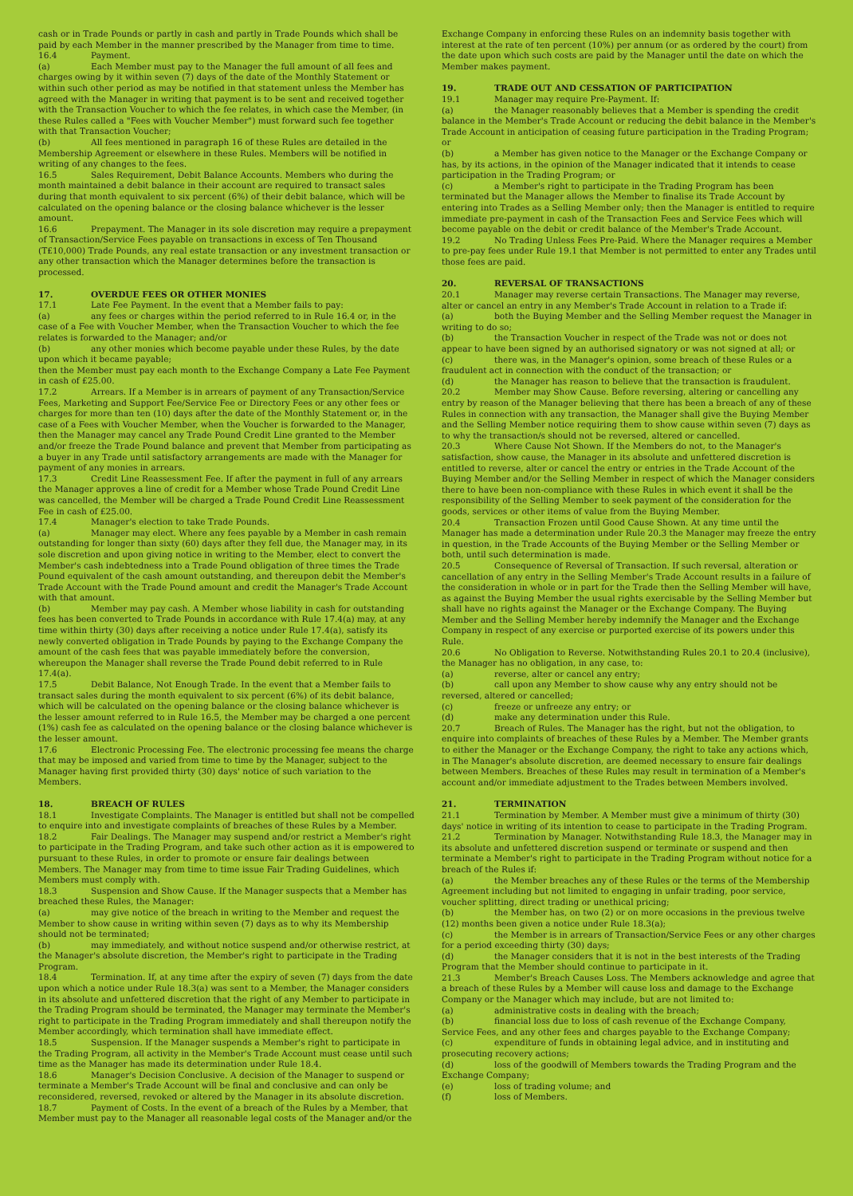cash or in Trade Pounds or partly in cash and partly in Trade Pounds which shall be paid by each Member in the manner prescribed by the Manager from time to time.
16.4 Payment.
(a) Each Member must pay to the Manager the full amount of all fees and charges owing by it within seven (7) days of the date of the Monthly Statement or within such other period as may be notified in that statement unless the Member has agreed with the Manager in writing that payment is to be sent and received together with the Transaction Voucher to which the fee relates, in which case the Member, (in these Rules called a "Fees with Voucher Member") must forward such fee together with that Transaction Voucher;
(b) All fees mentioned in paragraph 16 of these Rules are detailed in the Membership Agreement or elsewhere in these Rules. Members will be notified in writing of any changes to the fees.
16.5 Sales Requirement, Debit Balance Accounts. Members who during the month maintained a debit balance in their account are required to transact sales during that month equivalent to six percent (6%) of their debit balance, which will be calculated on the opening balance or the closing balance whichever is the lesser amount.
16.6 Prepayment. The Manager in its sole discretion may require a prepayment of Transaction/Service Fees payable on transactions in excess of Ten Thousand (T£10,000) Trade Pounds, any real estate transaction or any investment transaction or any other transaction which the Manager determines before the transaction is processed.
17. OVERDUE FEES OR OTHER MONIES
17.1 Late Fee Payment. In the event that a Member fails to pay:
(a) any fees or charges within the period referred to in Rule 16.4 or, in the case of a Fee with Voucher Member, when the Transaction Voucher to which the fee relates is forwarded to the Manager; and/or
(b) any other monies which become payable under these Rules, by the date upon which it became payable;
then the Member must pay each month to the Exchange Company a Late Fee Payment in cash of £25.00.
17.2 Arrears. If a Member is in arrears of payment of any Transaction/Service Fees, Marketing and Support Fee/Service Fee or Directory Fees or any other fees or charges for more than ten (10) days after the date of the Monthly Statement or, in the case of a Fees with Voucher Member, when the Voucher is forwarded to the Manager, then the Manager may cancel any Trade Pound Credit Line granted to the Member and/or freeze the Trade Pound balance and prevent that Member from participating as a buyer in any Trade until satisfactory arrangements are made with the Manager for payment of any monies in arrears.
17.3 Credit Line Reassessment Fee. If after the payment in full of any arrears the Manager approves a line of credit for a Member whose Trade Pound Credit Line was cancelled, the Member will be charged a Trade Pound Credit Line Reassessment Fee in cash of £25.00.
17.4 Manager's election to take Trade Pounds.
(a) Manager may elect. Where any fees payable by a Member in cash remain outstanding for longer than sixty (60) days after they fell due, the Manager may, in its sole discretion and upon giving notice in writing to the Member, elect to convert the Member's cash indebtedness into a Trade Pound obligation of three times the Trade Pound equivalent of the cash amount outstanding, and thereupon debit the Member's Trade Account with the Trade Pound amount and credit the Manager's Trade Account with that amount.
(b) Member may pay cash. A Member whose liability in cash for outstanding fees has been converted to Trade Pounds in accordance with Rule 17.4(a) may, at any time within thirty (30) days after receiving a notice under Rule 17.4(a), satisfy its newly converted obligation in Trade Pounds by paying to the Exchange Company the amount of the cash fees that was payable immediately before the conversion, whereupon the Manager shall reverse the Trade Pound debit referred to in Rule 17.4(a).
17.5 Debit Balance, Not Enough Trade. In the event that a Member fails to transact sales during the month equivalent to six percent (6%) of its debit balance, which will be calculated on the opening balance or the closing balance whichever is the lesser amount referred to in Rule 16.5, the Member may be charged a one percent (1%) cash fee as calculated on the opening balance or the closing balance whichever is the lesser amount.
17.6 Electronic Processing Fee. The electronic processing fee means the charge that may be imposed and varied from time to time by the Manager, subject to the Manager having first provided thirty (30) days' notice of such variation to the Members.
18. BREACH OF RULES
18.1 Investigate Complaints. The Manager is entitled but shall not be compelled to enquire into and investigate complaints of breaches of these Rules by a Member.
18.2 Fair Dealings. The Manager may suspend and/or restrict a Member's right to participate in the Trading Program, and take such other action as it is empowered to pursuant to these Rules, in order to promote or ensure fair dealings between Members. The Manager may from time to time issue Fair Trading Guidelines, which Members must comply with.
18.3 Suspension and Show Cause. If the Manager suspects that a Member has breached these Rules, the Manager:
(a) may give notice of the breach in writing to the Member and request the Member to show cause in writing within seven (7) days as to why its Membership should not be terminated;
(b) may immediately, and without notice suspend and/or otherwise restrict, at the Manager's absolute discretion, the Member's right to participate in the Trading Program.
18.4 Termination. If, at any time after the expiry of seven (7) days from the date upon which a notice under Rule 18.3(a) was sent to a Member, the Manager considers in its absolute and unfettered discretion that the right of any Member to participate in the Trading Program should be terminated, the Manager may terminate the Member's right to participate in the Trading Program immediately and shall thereupon notify the Member accordingly, which termination shall have immediate effect.
18.5 Suspension. If the Manager suspends a Member's right to participate in the Trading Program, all activity in the Member's Trade Account must cease until such time as the Manager has made its determination under Rule 18.4.
18.6 Manager's Decision Conclusive. A decision of the Manager to suspend or terminate a Member's Trade Account will be final and conclusive and can only be reconsidered, reversed, revoked or altered by the Manager in its absolute discretion.
18.7 Payment of Costs. In the event of a breach of the Rules by a Member, that Member must pay to the Manager all reasonable legal costs of the Manager and/or the
Exchange Company in enforcing these Rules on an indemnity basis together with interest at the rate of ten percent (10%) per annum (or as ordered by the court) from the date upon which such costs are paid by the Manager until the date on which the Member makes payment.
19. TRADE OUT AND CESSATION OF PARTICIPATION
19.1 Manager may require Pre-Payment. If:
(a) the Manager reasonably believes that a Member is spending the credit balance in the Member's Trade Account or reducing the debit balance in the Member's Trade Account in anticipation of ceasing future participation in the Trading Program; or
(b) a Member has given notice to the Manager or the Exchange Company or has, by its actions, in the opinion of the Manager indicated that it intends to cease participation in the Trading Program; or
(c) a Member's right to participate in the Trading Program has been terminated but the Manager allows the Member to finalise its Trade Account by entering into Trades as a Selling Member only; then the Manager is entitled to require immediate pre-payment in cash of the Transaction Fees and Service Fees which will become payable on the debit or credit balance of the Member's Trade Account.
19.2 No Trading Unless Fees Pre-Paid. Where the Manager requires a Member to pre-pay fees under Rule 19.1 that Member is not permitted to enter any Trades until those fees are paid.
20. REVERSAL OF TRANSACTIONS
20.1 Manager may reverse certain Transactions. The Manager may reverse, alter or cancel an entry in any Member's Trade Account in relation to a Trade if:
(a) both the Buying Member and the Selling Member request the Manager in writing to do so;
(b) the Transaction Voucher in respect of the Trade was not or does not appear to have been signed by an authorised signatory or was not signed at all; or
(c) there was, in the Manager's opinion, some breach of these Rules or a fraudulent act in connection with the conduct of the transaction; or
(d) the Manager has reason to believe that the transaction is fraudulent.
20.2 Member may Show Cause. Before reversing, altering or cancelling any entry by reason of the Manager believing that there has been a breach of any of these Rules in connection with any transaction, the Manager shall give the Buying Member and the Selling Member notice requiring them to show cause within seven (7) days as to why the transaction/s should not be reversed, altered or cancelled.
20.3 Where Cause Not Shown. If the Members do not, to the Manager's satisfaction, show cause, the Manager in its absolute and unfettered discretion is entitled to reverse, alter or cancel the entry or entries in the Trade Account of the Buying Member and/or the Selling Member in respect of which the Manager considers there to have been non-compliance with these Rules in which event it shall be the responsibility of the Selling Member to seek payment of the consideration for the goods, services or other items of value from the Buying Member.
20.4 Transaction Frozen until Good Cause Shown. At any time until the Manager has made a determination under Rule 20.3 the Manager may freeze the entry in question, in the Trade Accounts of the Buying Member or the Selling Member or both, until such determination is made.
20.5 Consequence of Reversal of Transaction. If such reversal, alteration or cancellation of any entry in the Selling Member's Trade Account results in a failure of the consideration in whole or in part for the Trade then the Selling Member will have, as against the Buying Member the usual rights exercisable by the Selling Member but shall have no rights against the Manager or the Exchange Company. The Buying Member and the Selling Member hereby indemnify the Manager and the Exchange Company in respect of any exercise or purported exercise of its powers under this Rule.
20.6 No Obligation to Reverse. Notwithstanding Rules 20.1 to 20.4 (inclusive), the Manager has no obligation, in any case, to:
(a) reverse, alter or cancel any entry;
(b) call upon any Member to show cause why any entry should not be reversed, altered or cancelled;
(c) freeze or unfreeze any entry; or
(d) make any determination under this Rule.
20.7 Breach of Rules. The Manager has the right, but not the obligation, to enquire into complaints of breaches of these Rules by a Member. The Member grants to either the Manager or the Exchange Company, the right to take any actions which, in The Manager's absolute discretion, are deemed necessary to ensure fair dealings between Members. Breaches of these Rules may result in termination of a Member's account and/or immediate adjustment to the Trades between Members involved.
21. TERMINATION
21.1 Termination by Member. A Member must give a minimum of thirty (30) days' notice in writing of its intention to cease to participate in the Trading Program.
21.2 Termination by Manager. Notwithstanding Rule 18.3, the Manager may in its absolute and unfettered discretion suspend or terminate or suspend and then terminate a Member's right to participate in the Trading Program without notice for a breach of the Rules if:
(a) the Member breaches any of these Rules or the terms of the Membership Agreement including but not limited to engaging in unfair trading, poor service, voucher splitting, direct trading or unethical pricing;
(b) the Member has, on two (2) or on more occasions in the previous twelve (12) months been given a notice under Rule 18.3(a);
(c) the Member is in arrears of Transaction/Service Fees or any other charges for a period exceeding thirty (30) days;
(d) the Manager considers that it is not in the best interests of the Trading Program that the Member should continue to participate in it.
21.3 Member's Breach Causes Loss. The Members acknowledge and agree that a breach of these Rules by a Member will cause loss and damage to the Exchange Company or the Manager which may include, but are not limited to:
(a) administrative costs in dealing with the breach;
(b) financial loss due to loss of cash revenue of the Exchange Company, Service Fees, and any other fees and charges payable to the Exchange Company;
(c) expenditure of funds in obtaining legal advice, and in instituting and prosecuting recovery actions;
(d) loss of the goodwill of Members towards the Trading Program and the Exchange Company;
(e) loss of trading volume; and
(f) loss of Members.